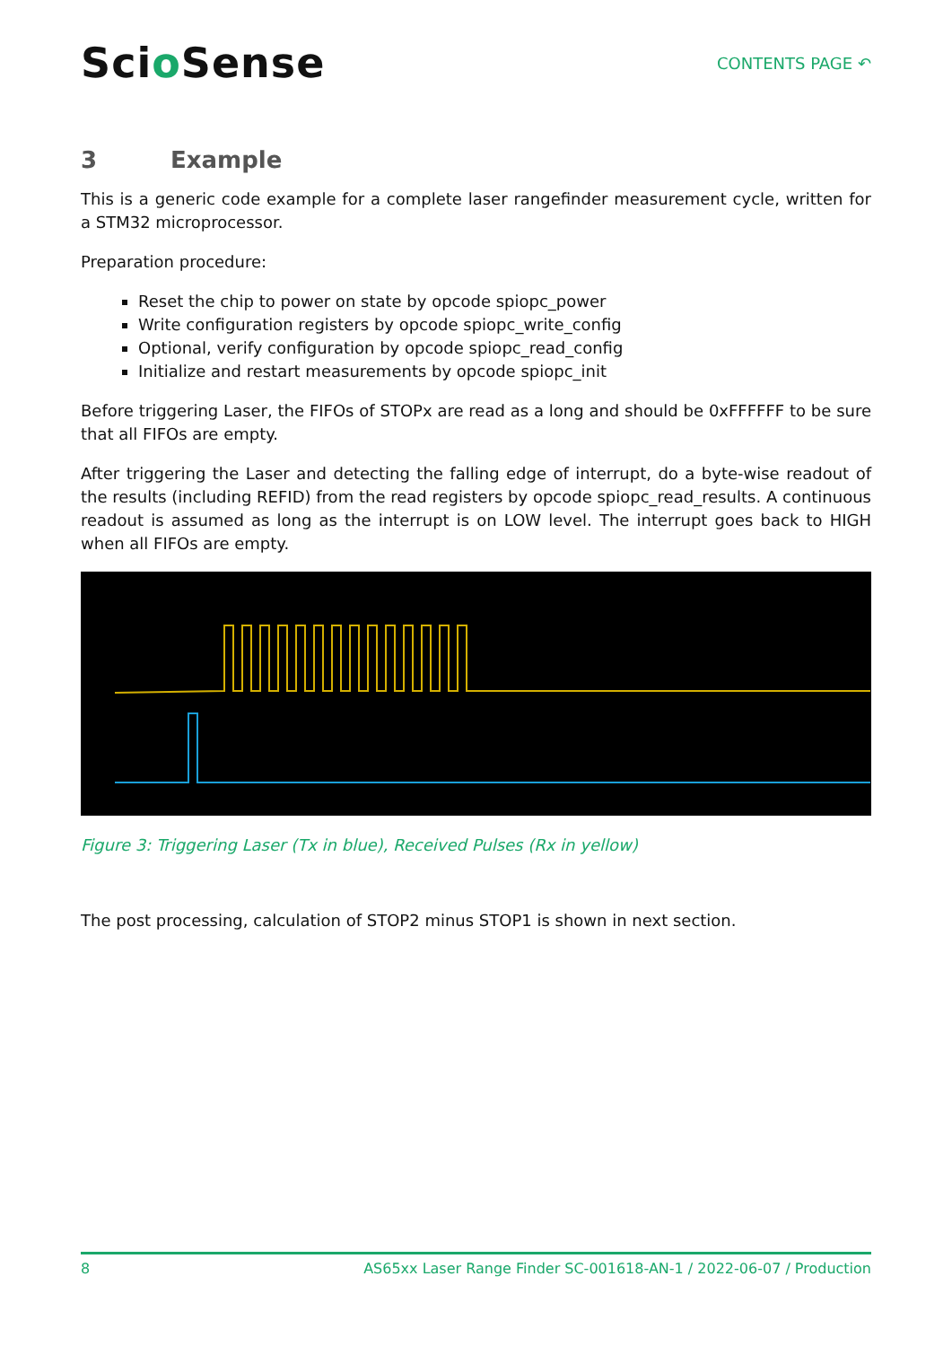Scio Sense
CONTENTS PAGE ↶
3 Example
This is a generic code example for a complete laser rangefinder measurement cycle, written for a STM32 microprocessor.
Preparation procedure:
Reset the chip to power on state by opcode spiopc_power
Write configuration registers by opcode spiopc_write_config
Optional, verify configuration by opcode spiopc_read_config
Initialize and restart measurements by opcode spiopc_init
Before triggering Laser, the FIFOs of STOPx are read as a long and should be 0xFFFFFF to be sure that all FIFOs are empty.
After triggering the Laser and detecting the falling edge of interrupt, do a byte-wise readout of the results (including REFID) from the read registers by opcode spiopc_read_results. A continuous readout is assumed as long as the interrupt is on LOW level. The interrupt goes back to HIGH when all FIFOs are empty.
Figure 3: Triggering Laser (Tx in blue), Received Pulses (Rx in yellow)
The post processing, calculation of STOP2 minus STOP1 is shown in next section.
8 AS65xx Laser Range Finder SC-001618-AN-1 / 2022-06-07 / Production